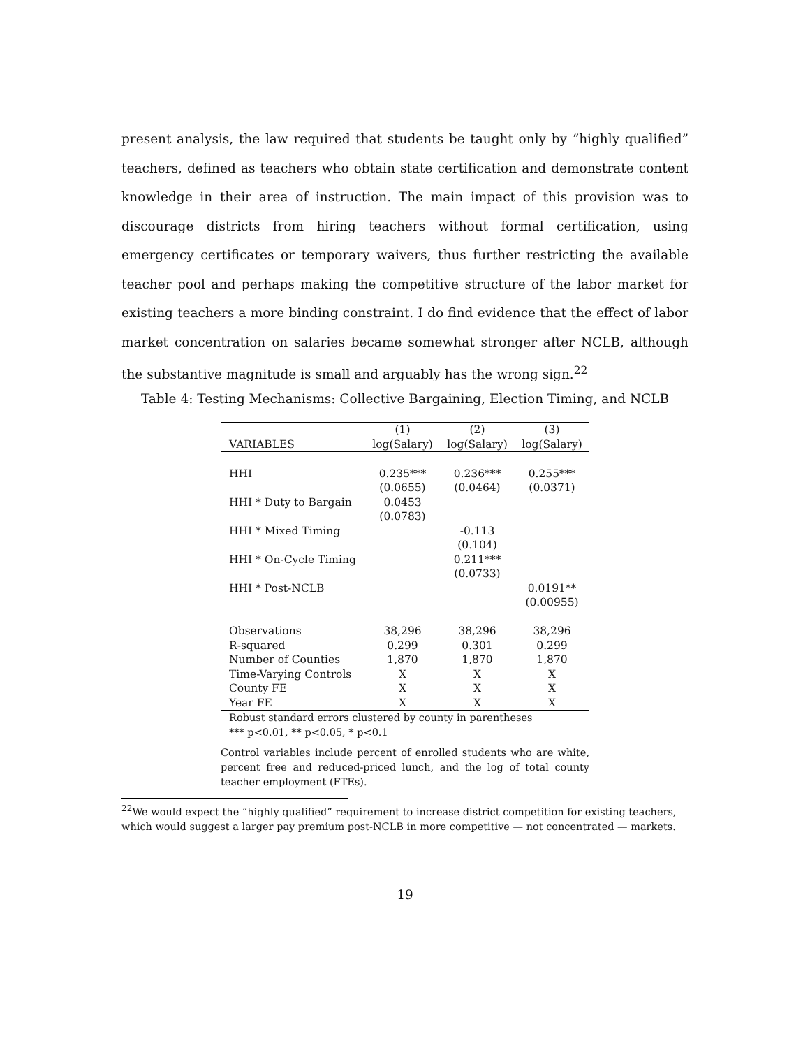present analysis, the law required that students be taught only by “highly qualified” teachers, defined as teachers who obtain state certification and demonstrate content knowledge in their area of instruction. The main impact of this provision was to discourage districts from hiring teachers without formal certification, using emergency certificates or temporary waivers, thus further restricting the available teacher pool and perhaps making the competitive structure of the labor market for existing teachers a more binding constraint. I do find evidence that the effect of labor market concentration on salaries became somewhat stronger after NCLB, although the substantive magnitude is small and arguably has the wrong sign.<sup>22</sup>
Table 4: Testing Mechanisms: Collective Bargaining, Election Timing, and NCLB
| | (1) | (2) | (3) |
| --- | --- | --- | --- |
| VARIABLES | log(Salary) | log(Salary) | log(Salary) |
| HHI | 0.235*** | 0.236*** | 0.255*** |
| | (0.0655) | (0.0464) | (0.0371) |
| HHI * Duty to Bargain | 0.0453 | | |
| | (0.0783) | | |
| HHI * Mixed Timing | | -0.113 | |
| | | (0.104) | |
| HHI * On-Cycle Timing | | 0.211*** | |
| | | (0.0733) | |
| HHI * Post-NCLB | | | 0.0191** |
| | | | (0.00955) |
| Observations | 38,296 | 38,296 | 38,296 |
| R-squared | 0.299 | 0.301 | 0.299 |
| Number of Counties | 1,870 | 1,870 | 1,870 |
| Time-Varying Controls | X | X | X |
| County FE | X | X | X |
| Year FE | X | X | X |
Robust standard errors clustered by county in parentheses
*** p<0.01, ** p<0.05, * p<0.1
Control variables include percent of enrolled students who are white, percent free and reduced-priced lunch, and the log of total county teacher employment (FTEs).
<sup>22</sup> We would expect the “highly qualified” requirement to increase district competition for existing teachers, which would suggest a larger pay premium post-NCLB in more competitive — not concentrated — markets.
19